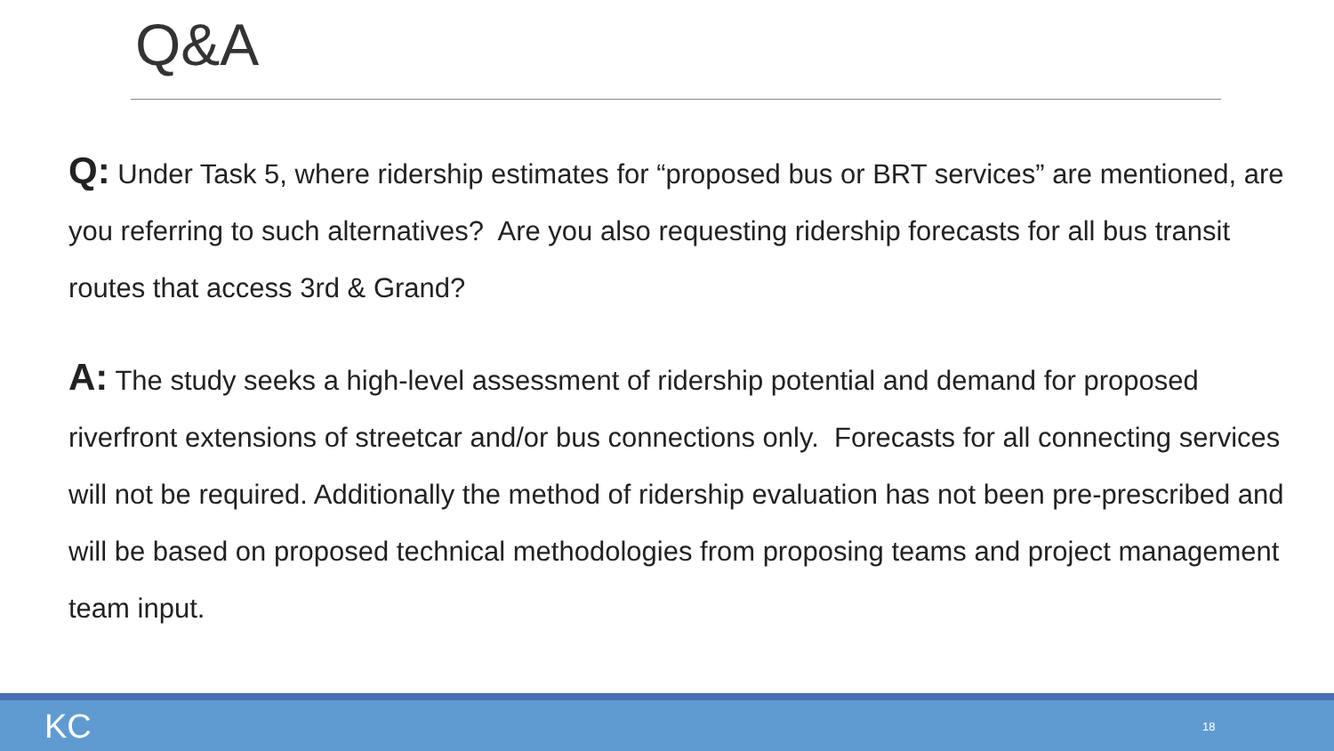Q&A
Q: Under Task 5, where ridership estimates for “proposed bus or BRT services” are mentioned, are you referring to such alternatives? Are you also requesting ridership forecasts for all bus transit routes that access 3rd & Grand?
A: The study seeks a high-level assessment of ridership potential and demand for proposed riverfront extensions of streetcar and/or bus connections only. Forecasts for all connecting services will not be required. Additionally the method of ridership evaluation has not been pre-prescribed and will be based on proposed technical methodologies from proposing teams and project management team input.
KC 18